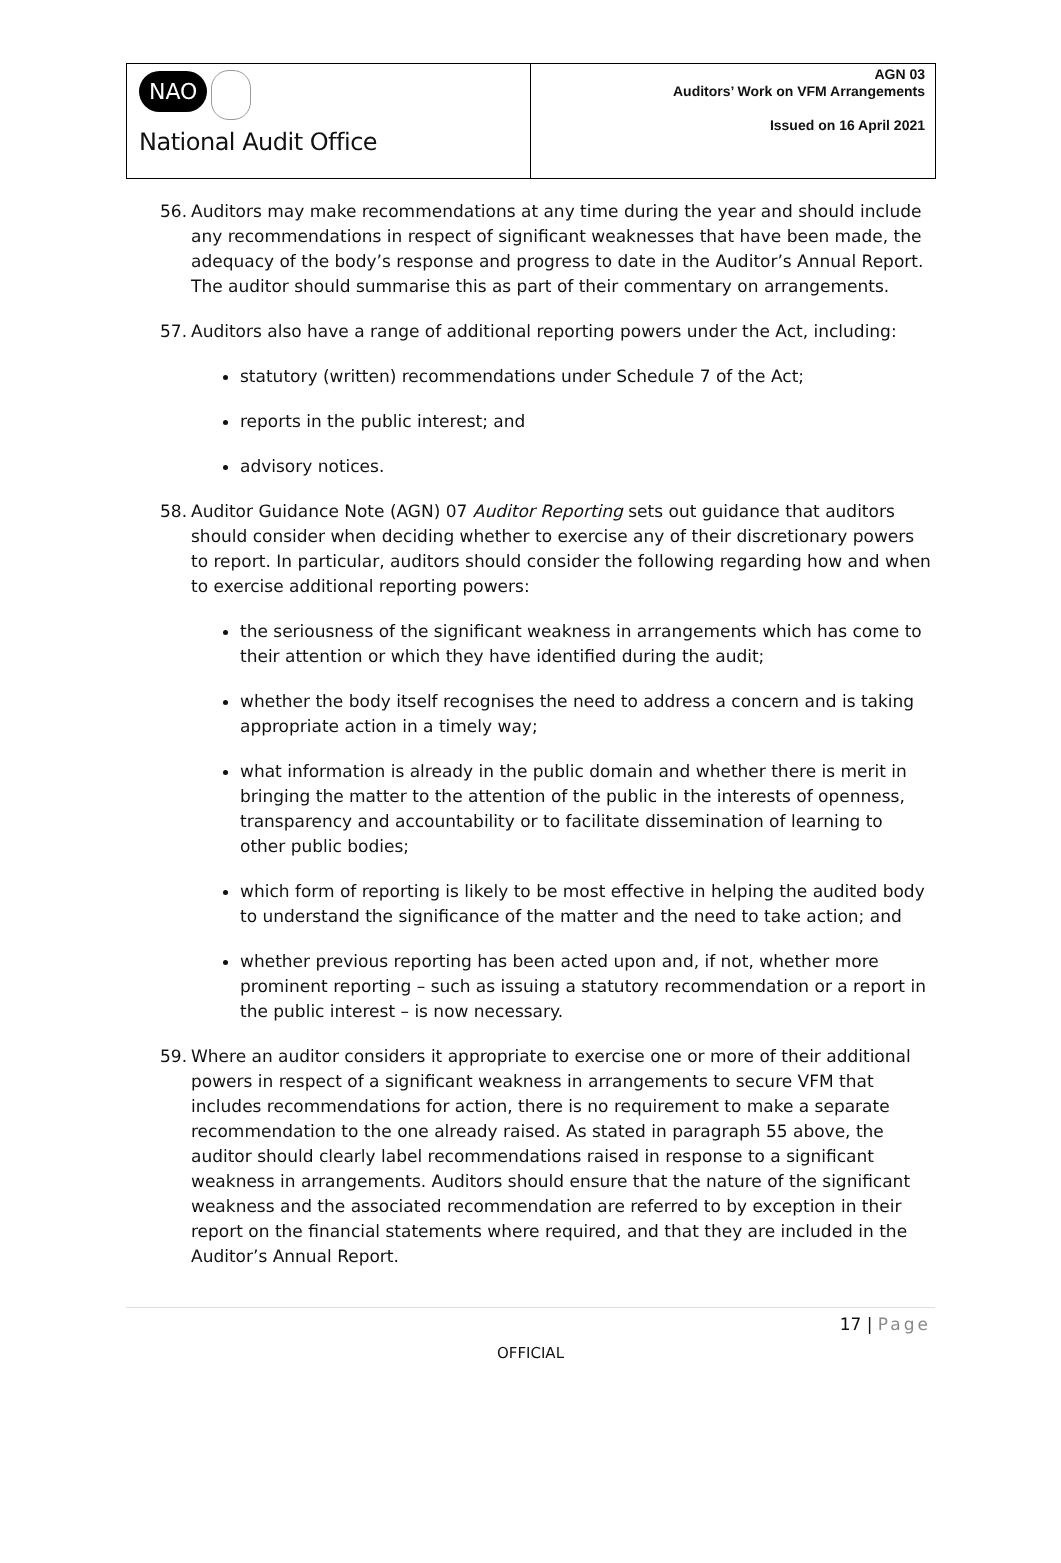NAO
National Audit Office
AGN 03
Auditors’ Work on VFM Arrangements
Issued on 16 April 2021
56. Auditors may make recommendations at any time during the year and should include any recommendations in respect of significant weaknesses that have been made, the adequacy of the body’s response and progress to date in the Auditor’s Annual Report. The auditor should summarise this as part of their commentary on arrangements.
57. Auditors also have a range of additional reporting powers under the Act, including:
statutory (written) recommendations under Schedule 7 of the Act;
reports in the public interest; and
advisory notices.
58. Auditor Guidance Note (AGN) 07 Auditor Reporting sets out guidance that auditors should consider when deciding whether to exercise any of their discretionary powers to report. In particular, auditors should consider the following regarding how and when to exercise additional reporting powers:
the seriousness of the significant weakness in arrangements which has come to their attention or which they have identified during the audit;
whether the body itself recognises the need to address a concern and is taking appropriate action in a timely way;
what information is already in the public domain and whether there is merit in bringing the matter to the attention of the public in the interests of openness, transparency and accountability or to facilitate dissemination of learning to other public bodies;
which form of reporting is likely to be most effective in helping the audited body to understand the significance of the matter and the need to take action; and
whether previous reporting has been acted upon and, if not, whether more prominent reporting – such as issuing a statutory recommendation or a report in the public interest – is now necessary.
59. Where an auditor considers it appropriate to exercise one or more of their additional powers in respect of a significant weakness in arrangements to secure VFM that includes recommendations for action, there is no requirement to make a separate recommendation to the one already raised. As stated in paragraph 55 above, the auditor should clearly label recommendations raised in response to a significant weakness in arrangements. Auditors should ensure that the nature of the significant weakness and the associated recommendation are referred to by exception in their report on the financial statements where required, and that they are included in the Auditor’s Annual Report.
17 | Page
OFFICIAL